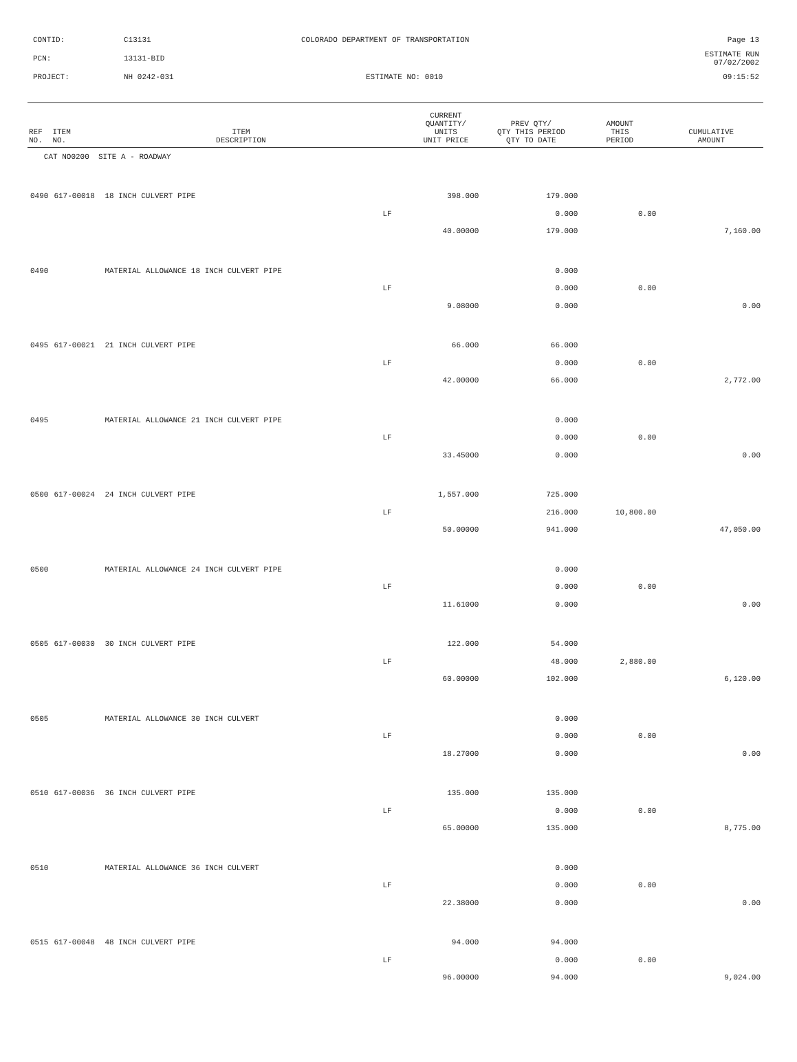CONTID: C13131 COLORADO DEPARTMENT OF TRANSPORTATION Page 13
PCN: 13131-BID ESTIMATE RUN 07/02/2002
PROJECT: NH 0242-031 ESTIMATE NO: 0010 09:15:52
| REF NO. | ITEM NO. | ITEM DESCRIPTION | | CURRENT QUANTITY/ UNITS UNIT PRICE | PREV QTY/ QTY THIS PERIOD QTY TO DATE | AMOUNT THIS PERIOD | CUMULATIVE AMOUNT |
| --- | --- | --- | --- | --- | --- | --- | --- |
| CAT NO0200 SITE A - ROADWAY | | | | | | | |
| 0490 | 617-00018 | 18 INCH CULVERT PIPE | | 398.000 | 179.000 | | |
| | | | LF | | 0.000 | 0.00 | |
| | | | | 40.00000 | 179.000 | | 7,160.00 |
| 0490 | | MATERIAL ALLOWANCE 18 INCH CULVERT PIPE | | | 0.000 | | |
| | | | LF | | 0.000 | 0.00 | |
| | | | | 9.08000 | 0.000 | | 0.00 |
| 0495 | 617-00021 | 21 INCH CULVERT PIPE | | 66.000 | 66.000 | | |
| | | | LF | | 0.000 | 0.00 | |
| | | | | 42.00000 | 66.000 | | 2,772.00 |
| 0495 | | MATERIAL ALLOWANCE 21 INCH CULVERT PIPE | | | 0.000 | | |
| | | | LF | | 0.000 | 0.00 | |
| | | | | 33.45000 | 0.000 | | 0.00 |
| 0500 | 617-00024 | 24 INCH CULVERT PIPE | | 1,557.000 | 725.000 | | |
| | | | LF | | 216.000 | 10,800.00 | |
| | | | | 50.00000 | 941.000 | | 47,050.00 |
| 0500 | | MATERIAL ALLOWANCE 24 INCH CULVERT PIPE | | | 0.000 | | |
| | | | LF | | 0.000 | 0.00 | |
| | | | | 11.61000 | 0.000 | | 0.00 |
| 0505 | 617-00030 | 30 INCH CULVERT PIPE | | 122.000 | 54.000 | | |
| | | | LF | | 48.000 | 2,880.00 | |
| | | | | 60.00000 | 102.000 | | 6,120.00 |
| 0505 | | MATERIAL ALLOWANCE 30 INCH CULVERT | | | 0.000 | | |
| | | | LF | | 0.000 | 0.00 | |
| | | | | 18.27000 | 0.000 | | 0.00 |
| 0510 | 617-00036 | 36 INCH CULVERT PIPE | | 135.000 | 135.000 | | |
| | | | LF | | 0.000 | 0.00 | |
| | | | | 65.00000 | 135.000 | | 8,775.00 |
| 0510 | | MATERIAL ALLOWANCE 36 INCH CULVERT | | | 0.000 | | |
| | | | LF | | 0.000 | 0.00 | |
| | | | | 22.38000 | 0.000 | | 0.00 |
| 0515 | 617-00048 | 48 INCH CULVERT PIPE | | 94.000 | 94.000 | | |
| | | | LF | | 0.000 | 0.00 | |
| | | | | 96.00000 | 94.000 | | 9,024.00 |